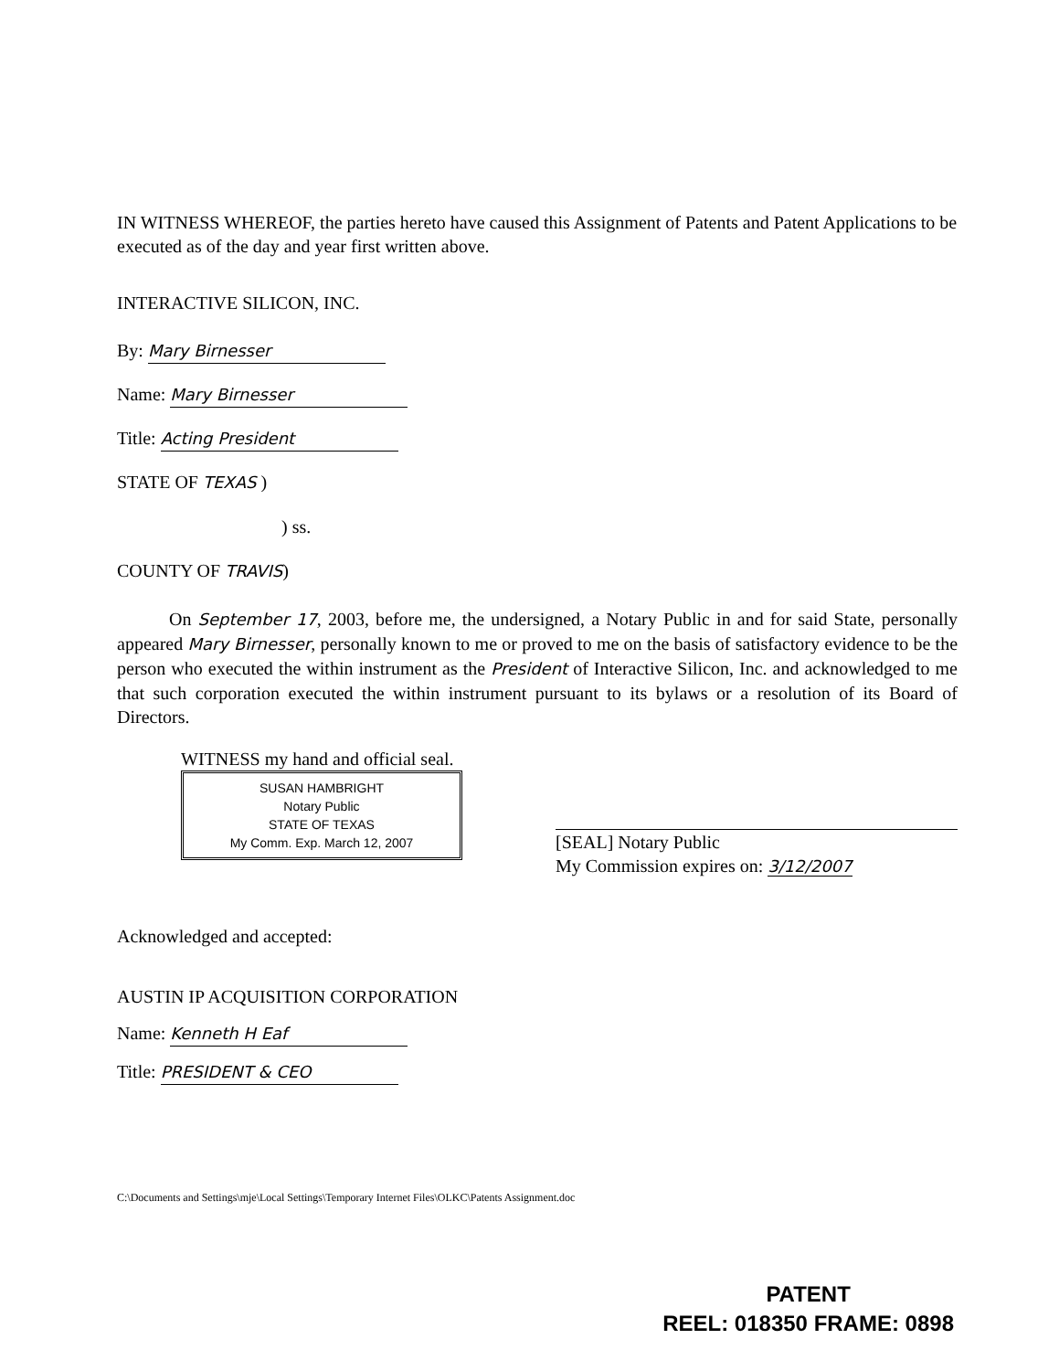IN WITNESS WHEREOF, the parties hereto have caused this Assignment of Patents and Patent Applications to be executed as of the day and year first written above.
INTERACTIVE SILICON, INC.
By: Mary Birnesser
Name: Mary Birnesser
Title: Acting President
STATE OF TEXAS )
) ss.
COUNTY OF TRAVIS)
On September 17, 2003, before me, the undersigned, a Notary Public in and for said State, personally appeared Mary Birnesser, personally known to me or proved to me on the basis of satisfactory evidence to be the person who executed the within instrument as the President of Interactive Silicon, Inc. and acknowledged to me that such corporation executed the within instrument pursuant to its bylaws or a resolution of its Board of Directors.
WITNESS my hand and official seal.
SUSAN HAMBRIGHT
Notary Public
STATE OF TEXAS
My Comm. Exp. March 12, 2007
[SEAL] Notary Public
My Commission expires on: 3/12/2007
Acknowledged and accepted:
AUSTIN IP ACQUISITION CORPORATION
Name: Kenneth H Eaf
Title: PRESIDENT & CEO
C:\Documents and Settings\mje\Local Settings\Temporary Internet Files\OLKC\Patents Assignment.doc
PATENT
REEL: 018350 FRAME: 0898